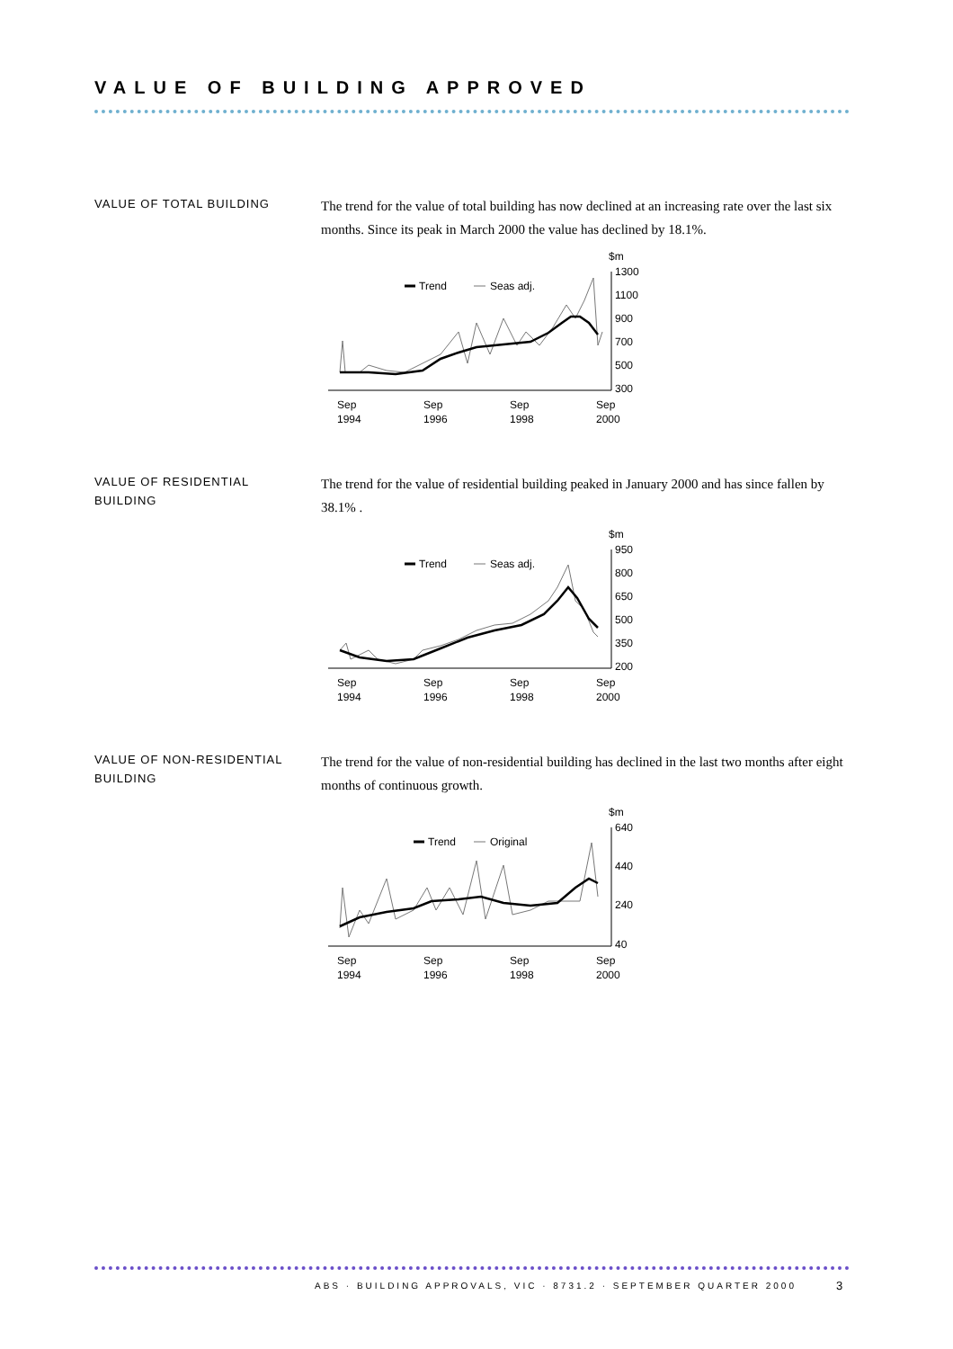VALUE OF BUILDING APPROVED
VALUE OF TOTAL BUILDING
The trend for the value of total building has now declined at an increasing rate over the last six months. Since its peak in March 2000 the value has declined by 18.1%.
$m
1300
1100
900
700
500
300
Trend
Seas adj.
Sep
Sep
Sep
Sep
1994
1996
1998
2000
VALUE OF RESIDENTIAL
BUILDING
The trend for the value of residential building peaked in January 2000 and has since fallen by 38.1% .
$m
950
800
650
500
350
200
Trend
Seas adj.
Sep
Sep
Sep
Sep
1994
1996
1998
2000
VALUE OF NON-RESIDENTIAL
BUILDING
The trend for the value of non-residential building has declined in the last two months after eight months of continuous growth.
$m
640
440
240
40
Trend
Original
Sep
Sep
Sep
Sep
1994
1996
1998
2000
ABS · BUILDING APPROVALS, VIC · 8731.2 · SEPTEMBER QUARTER 2000
3